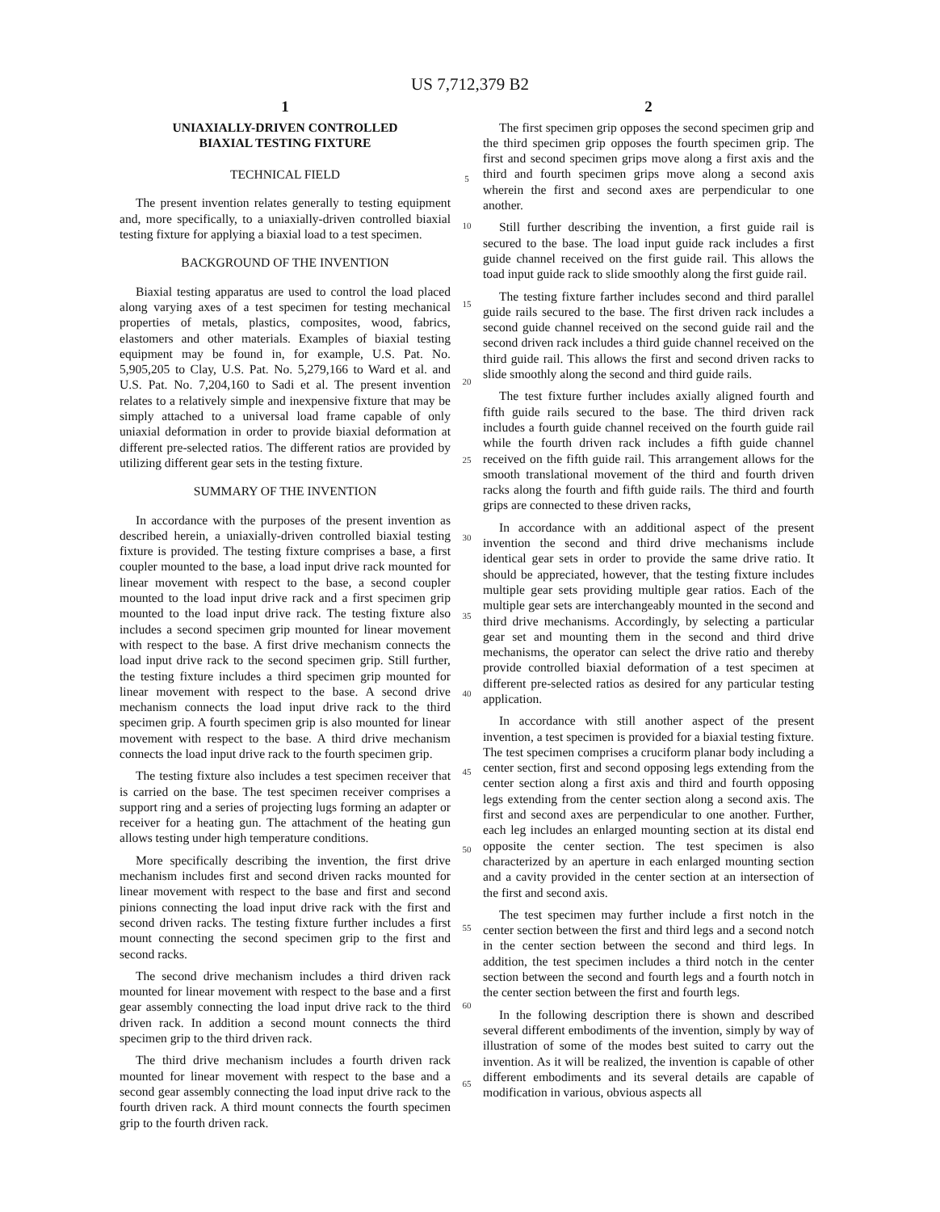US 7,712,379 B2
1
UNIAXIALLY-DRIVEN CONTROLLED
BIAXIAL TESTING FIXTURE
TECHNICAL FIELD
The present invention relates generally to testing equipment and, more specifically, to a uniaxially-driven controlled biaxial testing fixture for applying a biaxial load to a test specimen.
BACKGROUND OF THE INVENTION
Biaxial testing apparatus are used to control the load placed along varying axes of a test specimen for testing mechanical properties of metals, plastics, composites, wood, fabrics, elastomers and other materials. Examples of biaxial testing equipment may be found in, for example, U.S. Pat. No. 5,905,205 to Clay, U.S. Pat. No. 5,279,166 to Ward et al. and U.S. Pat. No. 7,204,160 to Sadi et al. The present invention relates to a relatively simple and inexpensive fixture that may be simply attached to a universal load frame capable of only uniaxial deformation in order to provide biaxial deformation at different pre-selected ratios. The different ratios are provided by utilizing different gear sets in the testing fixture.
SUMMARY OF THE INVENTION
In accordance with the purposes of the present invention as described herein, a uniaxially-driven controlled biaxial testing fixture is provided. The testing fixture comprises a base, a first coupler mounted to the base, a load input drive rack mounted for linear movement with respect to the base, a second coupler mounted to the load input drive rack and a first specimen grip mounted to the load input drive rack. The testing fixture also includes a second specimen grip mounted for linear movement with respect to the base. A first drive mechanism connects the load input drive rack to the second specimen grip. Still further, the testing fixture includes a third specimen grip mounted for linear movement with respect to the base. A second drive mechanism connects the load input drive rack to the third specimen grip. A fourth specimen grip is also mounted for linear movement with respect to the base. A third drive mechanism connects the load input drive rack to the fourth specimen grip.
The testing fixture also includes a test specimen receiver that is carried on the base. The test specimen receiver comprises a support ring and a series of projecting lugs forming an adapter or receiver for a heating gun. The attachment of the heating gun allows testing under high temperature conditions.
More specifically describing the invention, the first drive mechanism includes first and second driven racks mounted for linear movement with respect to the base and first and second pinions connecting the load input drive rack with the first and second driven racks. The testing fixture further includes a first mount connecting the second specimen grip to the first and second racks.
The second drive mechanism includes a third driven rack mounted for linear movement with respect to the base and a first gear assembly connecting the load input drive rack to the third driven rack. In addition a second mount connects the third specimen grip to the third driven rack.
The third drive mechanism includes a fourth driven rack mounted for linear movement with respect to the base and a second gear assembly connecting the load input drive rack to the fourth driven rack. A third mount connects the fourth specimen grip to the fourth driven rack.
5
10
15
20
25
30
35
40
45
50
55
60
65
2
The first specimen grip opposes the second specimen grip and the third specimen grip opposes the fourth specimen grip. The first and second specimen grips move along a first axis and the third and fourth specimen grips move along a second axis wherein the first and second axes are perpendicular to one another.
Still further describing the invention, a first guide rail is secured to the base. The load input guide rack includes a first guide channel received on the first guide rail. This allows the toad input guide rack to slide smoothly along the first guide rail.
The testing fixture farther includes second and third parallel guide rails secured to the base. The first driven rack includes a second guide channel received on the second guide rail and the second driven rack includes a third guide channel received on the third guide rail. This allows the first and second driven racks to slide smoothly along the second and third guide rails.
The test fixture further includes axially aligned fourth and fifth guide rails secured to the base. The third driven rack includes a fourth guide channel received on the fourth guide rail while the fourth driven rack includes a fifth guide channel received on the fifth guide rail. This arrangement allows for the smooth translational movement of the third and fourth driven racks along the fourth and fifth guide rails. The third and fourth grips are connected to these driven racks,
In accordance with an additional aspect of the present invention the second and third drive mechanisms include identical gear sets in order to provide the same drive ratio. It should be appreciated, however, that the testing fixture includes multiple gear sets providing multiple gear ratios. Each of the multiple gear sets are interchangeably mounted in the second and third drive mechanisms. Accordingly, by selecting a particular gear set and mounting them in the second and third drive mechanisms, the operator can select the drive ratio and thereby provide controlled biaxial deformation of a test specimen at different pre-selected ratios as desired for any particular testing application.
In accordance with still another aspect of the present invention, a test specimen is provided for a biaxial testing fixture. The test specimen comprises a cruciform planar body including a center section, first and second opposing legs extending from the center section along a first axis and third and fourth opposing legs extending from the center section along a second axis. The first and second axes are perpendicular to one another. Further, each leg includes an enlarged mounting section at its distal end opposite the center section. The test specimen is also characterized by an aperture in each enlarged mounting section and a cavity provided in the center section at an intersection of the first and second axis.
The test specimen may further include a first notch in the center section between the first and third legs and a second notch in the center section between the second and third legs. In addition, the test specimen includes a third notch in the center section between the second and fourth legs and a fourth notch in the center section between the first and fourth legs.
In the following description there is shown and described several different embodiments of the invention, simply by way of illustration of some of the modes best suited to carry out the invention. As it will be realized, the invention is capable of other different embodiments and its several details are capable of modification in various, obvious aspects all